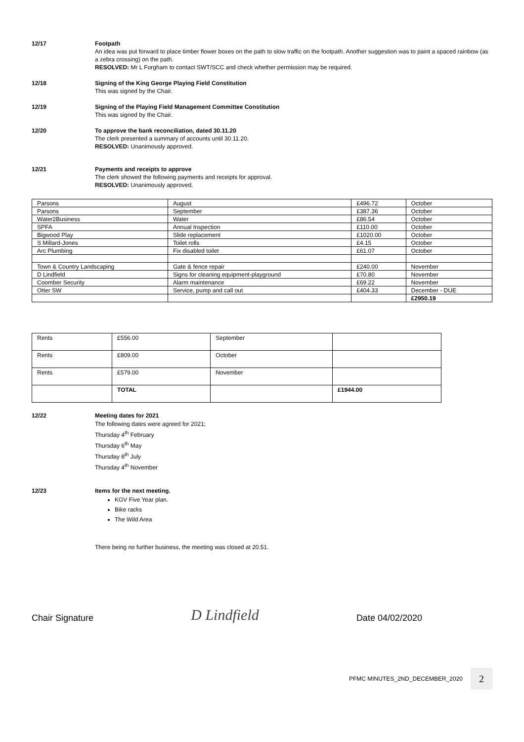12/17 Footpath
An idea was put forward to place timber flower boxes on the path to slow traffic on the footpath. Another suggestion was to paint a spaced rainbow (as a zebra crossing) on the path.
RESOLVED: Mr L Forgham to contact SWT/SCC and check whether permission may be required.
12/18 Signing of the King George Playing Field Constitution
This was signed by the Chair.
12/19 Signing of the Playing Field Management Committee Constitution
This was signed by the Chair.
12/20 To approve the bank reconciliation, dated 30.11.20
The clerk presented a summary of accounts until 30.11.20.
RESOLVED: Unanimously approved.
12/21 Payments and receipts to approve
The clerk showed the following payments and receipts for approval.
RESOLVED: Unanimously approved.
| Parsons | August | £496.72 | October |
| Parsons | September | £387.36 | October |
| Water2Business | Water | £86.54 | October |
| SPFA | Annual Inspection | £110.00 | October |
| Bigwood Play | Slide replacement | £1020.00 | October |
| S Millard-Jones | Toilet rolls | £4.15 | October |
| Arc Plumbing | Fix disabled toilet | £61.07 | October |
| Town & Country Landscaping | Gate & fence repair | £240.00 | November |
| D Lindfield | Signs for cleaning equipment-playground | £70.80 | November |
| Coomber Security | Alarm maintenance | £69.22 | November |
| Otter SW | Service, pump and call out | £404.33 | December - DUE |
| | | | £2950.19 |
| Rents | £556.00 | September | |
| Rents | £809.00 | October | |
| Rents | £579.00 | November | |
| | TOTAL | | £1944.00 |
12/22
Meeting dates for 2021
The following dates were agreed for 2021;
Thursday 4<sup>th</sup> February
Thursday 6<sup>th</sup> May
Thursday 8<sup>th</sup> July
Thursday 4<sup>th</sup> November
12/23 Items for the next meeting.
KGV Five Year plan.
Bike racks
The Wild Area
There being no further business, the meeting was closed at 20.51.
Chair Signature D Lindfield Date 04/02/2020
PFMC MINUTES_2ND_DECEMBER_2020
2